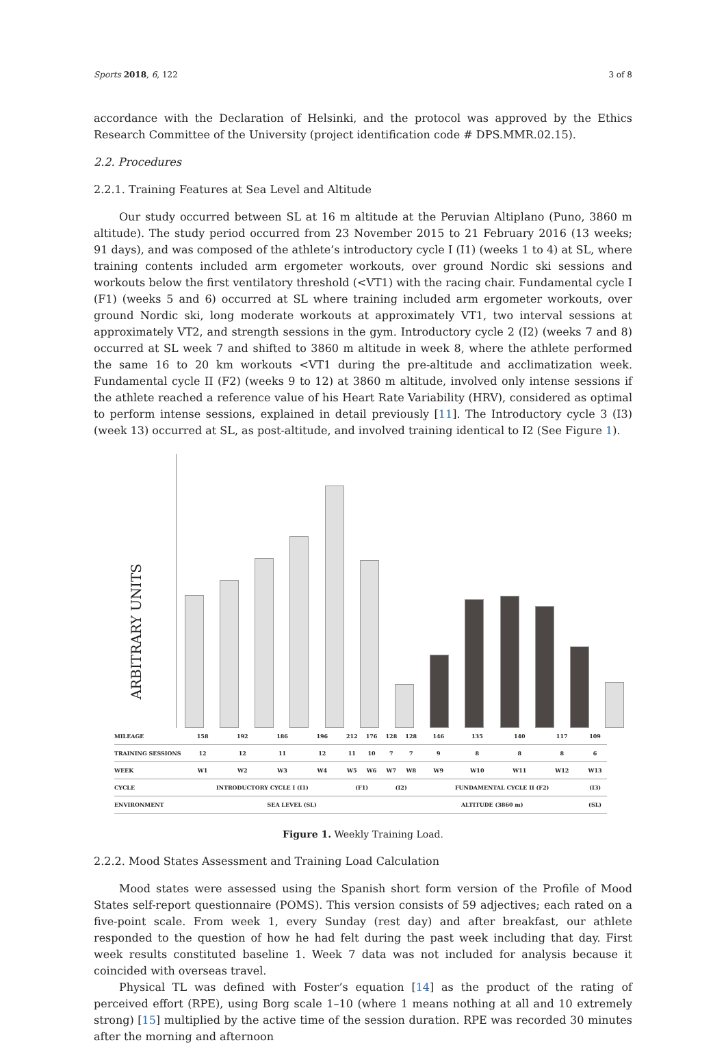Sports 2018, 6, 122 3 of 8
accordance with the Declaration of Helsinki, and the protocol was approved by the Ethics Research Committee of the University (project identification code # DPS.MMR.02.15).
2.2. Procedures
2.2.1. Training Features at Sea Level and Altitude
Our study occurred between SL at 16 m altitude at the Peruvian Altiplano (Puno, 3860 m altitude). The study period occurred from 23 November 2015 to 21 February 2016 (13 weeks; 91 days), and was composed of the athlete’s introductory cycle I (I1) (weeks 1 to 4) at SL, where training contents included arm ergometer workouts, over ground Nordic ski sessions and workouts below the first ventilatory threshold (<VT1) with the racing chair. Fundamental cycle I (F1) (weeks 5 and 6) occurred at SL where training included arm ergometer workouts, over ground Nordic ski, long moderate workouts at approximately VT1, two interval sessions at approximately VT2, and strength sessions in the gym. Introductory cycle 2 (I2) (weeks 7 and 8) occurred at SL week 7 and shifted to 3860 m altitude in week 8, where the athlete performed the same 16 to 20 km workouts <VT1 during the pre-altitude and acclimatization week. Fundamental cycle II (F2) (weeks 9 to 12) at 3860 m altitude, involved only intense sessions if the athlete reached a reference value of his Heart Rate Variability (HRV), considered as optimal to perform intense sessions, explained in detail previously [11]. The Introductory cycle 3 (I3) (week 13) occurred at SL, as post-altitude, and involved training identical to I2 (See Figure 1).
ARBITRARY UNITS
| MILEAGE | 158 | 192 | 186 | 196 | 212 | 176 | 128 | 128 | 146 | 135 | 140 | 117 | 109 |
| TRAINING SESSIONS | 12 | 12 | 11 | 12 | 11 | 10 | 7 | 7 | 9 | 8 | 8 | 8 | 6 |
| WEEK | W1 | W2 | W3 | W4 | W5 | W6 | W7 | W8 | W9 | W10 | W11 | W12 | W13 |
| CYCLE | INTRODUCTORY CYCLE I (I1) | | | | (F1) | | (I2) | | FUNDAMENTAL CYCLE II (F2) | | | | (I3) |
| ENVIRONMENT | SEA LEVEL (SL) | | | | | | | ALTITUDE (3860 m) | | | | | (SL) |
Figure 1. Weekly Training Load.
2.2.2. Mood States Assessment and Training Load Calculation
Mood states were assessed using the Spanish short form version of the Profile of Mood States self-report questionnaire (POMS). This version consists of 59 adjectives; each rated on a five-point scale. From week 1, every Sunday (rest day) and after breakfast, our athlete responded to the question of how he had felt during the past week including that day. First week results constituted baseline 1. Week 7 data was not included for analysis because it coincided with overseas travel.
Physical TL was defined with Foster’s equation [14] as the product of the rating of perceived effort (RPE), using Borg scale 1–10 (where 1 means nothing at all and 10 extremely strong) [15] multiplied by the active time of the session duration. RPE was recorded 30 minutes after the morning and afternoon